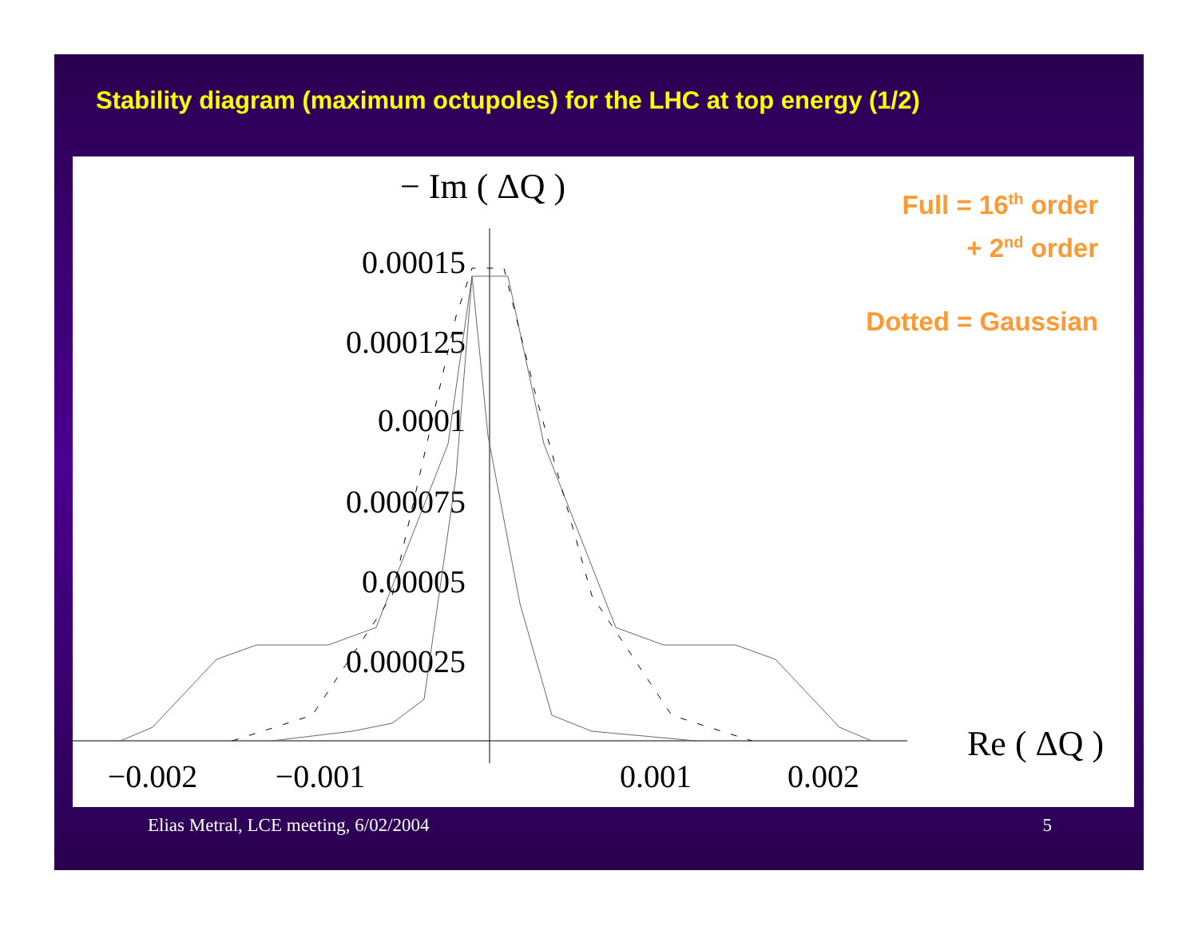Stability diagram (maximum octupoles) for the LHC at top energy (1/2)
− Im ( ΔQ )
Re ( ΔQ )
0.00015
0.000125
0.0001
0.000075
0.00005
0.000025
−0.002
−0.001
0.001
0.002
Full = 16<sup>th</sup> order
+ 2<sup>nd</sup> order
Dotted = Gaussian
Elias Metral, LCE meeting, 6/02/2004 5